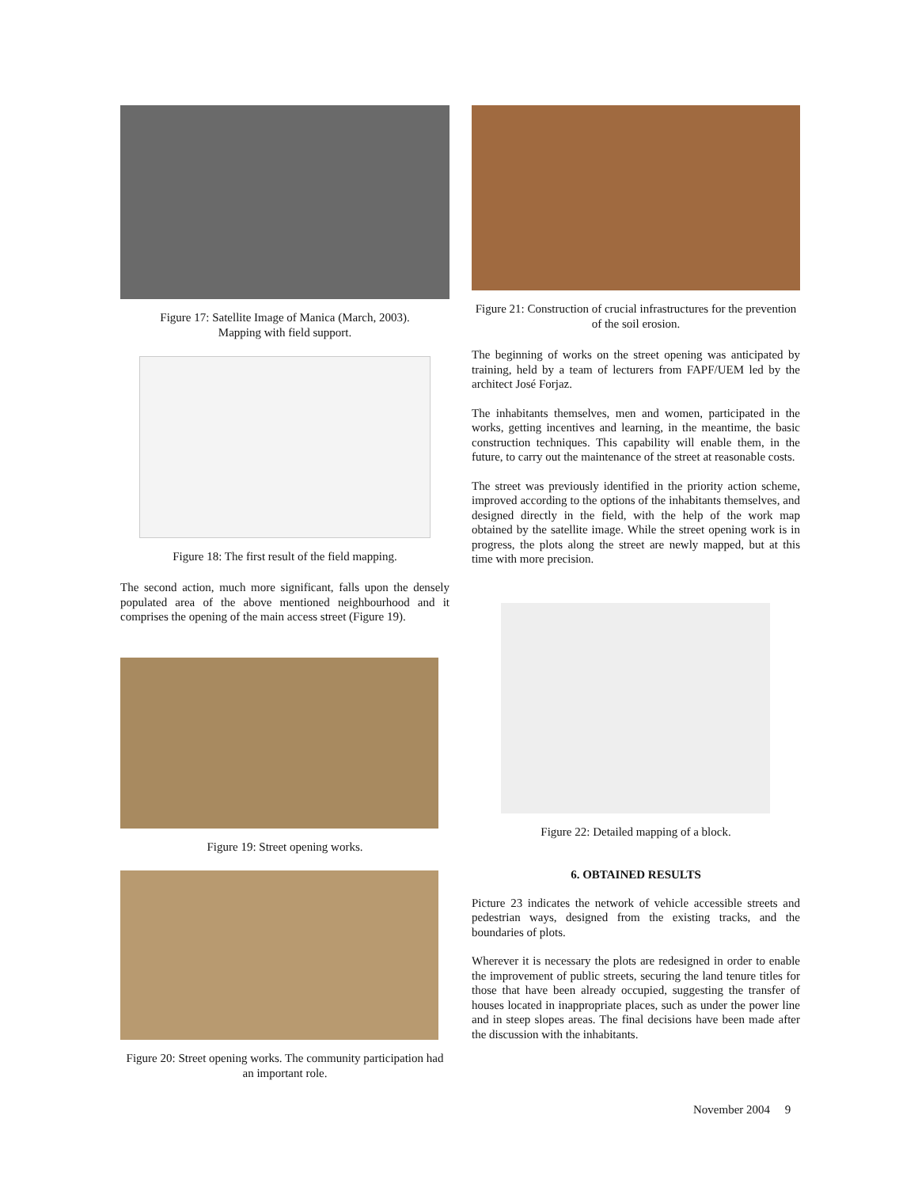Figure 17: Satellite Image of Manica (March, 2003).
Mapping with field support.
Figure 18: The first result of the field mapping.
The second action, much more significant, falls upon the densely populated area of the above mentioned neighbourhood and it comprises the opening of the main access street (Figure 19).
Figure 19: Street opening works.
Figure 20: Street opening works. The community participation had an important role.
Figure 21: Construction of crucial infrastructures for the prevention of the soil erosion.
The beginning of works on the street opening was anticipated by training, held by a team of lecturers from FAPF/UEM led by the architect José Forjaz.
The inhabitants themselves, men and women, participated in the works, getting incentives and learning, in the meantime, the basic construction techniques. This capability will enable them, in the future, to carry out the maintenance of the street at reasonable costs.
The street was previously identified in the priority action scheme, improved according to the options of the inhabitants themselves, and designed directly in the field, with the help of the work map obtained by the satellite image. While the street opening work is in progress, the plots along the street are newly mapped, but at this time with more precision.
Figure 22: Detailed mapping of a block.
6. OBTAINED RESULTS
Picture 23 indicates the network of vehicle accessible streets and pedestrian ways, designed from the existing tracks, and the boundaries of plots.
Wherever it is necessary the plots are redesigned in order to enable the improvement of public streets, securing the land tenure titles for those that have been already occupied, suggesting the transfer of houses located in inappropriate places, such as under the power line and in steep slopes areas. The final decisions have been made after the discussion with the inhabitants.
November 2004 9